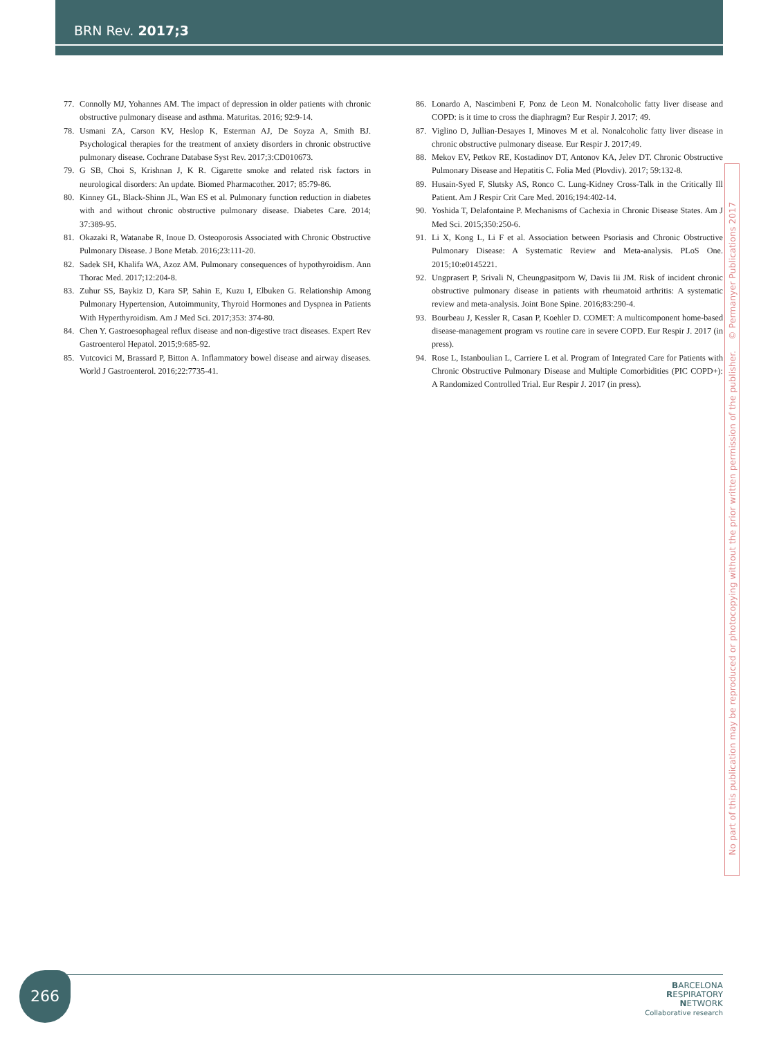BRN Rev. 2017;3
77. Connolly MJ, Yohannes AM. The impact of depression in older patients with chronic obstructive pulmonary disease and asthma. Maturitas. 2016; 92:9-14.
78. Usmani ZA, Carson KV, Heslop K, Esterman AJ, De Soyza A, Smith BJ. Psychological therapies for the treatment of anxiety disorders in chronic obstructive pulmonary disease. Cochrane Database Syst Rev. 2017;3:CD010673.
79. G SB, Choi S, Krishnan J, K R. Cigarette smoke and related risk factors in neurological disorders: An update. Biomed Pharmacother. 2017; 85:79-86.
80. Kinney GL, Black-Shinn JL, Wan ES et al. Pulmonary function reduction in diabetes with and without chronic obstructive pulmonary disease. Diabetes Care. 2014; 37:389-95.
81. Okazaki R, Watanabe R, Inoue D. Osteoporosis Associated with Chronic Obstructive Pulmonary Disease. J Bone Metab. 2016;23:111-20.
82. Sadek SH, Khalifa WA, Azoz AM. Pulmonary consequences of hypothyroidism. Ann Thorac Med. 2017;12:204-8.
83. Zuhur SS, Baykiz D, Kara SP, Sahin E, Kuzu I, Elbuken G. Relationship Among Pulmonary Hypertension, Autoimmunity, Thyroid Hormones and Dyspnea in Patients With Hyperthyroidism. Am J Med Sci. 2017;353: 374-80.
84. Chen Y. Gastroesophageal reflux disease and non-digestive tract diseases. Expert Rev Gastroenterol Hepatol. 2015;9:685-92.
85. Vutcovici M, Brassard P, Bitton A. Inflammatory bowel disease and airway diseases. World J Gastroenterol. 2016;22:7735-41.
86. Lonardo A, Nascimbeni F, Ponz de Leon M. Nonalcoholic fatty liver disease and COPD: is it time to cross the diaphragm? Eur Respir J. 2017; 49.
87. Viglino D, Jullian-Desayes I, Minoves M et al. Nonalcoholic fatty liver disease in chronic obstructive pulmonary disease. Eur Respir J. 2017;49.
88. Mekov EV, Petkov RE, Kostadinov DT, Antonov KA, Jelev DT. Chronic Obstructive Pulmonary Disease and Hepatitis C. Folia Med (Plovdiv). 2017; 59:132-8.
89. Husain-Syed F, Slutsky AS, Ronco C. Lung-Kidney Cross-Talk in the Critically Ill Patient. Am J Respir Crit Care Med. 2016;194:402-14.
90. Yoshida T, Delafontaine P. Mechanisms of Cachexia in Chronic Disease States. Am J Med Sci. 2015;350:250-6.
91. Li X, Kong L, Li F et al. Association between Psoriasis and Chronic Obstructive Pulmonary Disease: A Systematic Review and Meta-analysis. PLoS One. 2015;10:e0145221.
92. Ungprasert P, Srivali N, Cheungpasitporn W, Davis Iii JM. Risk of incident chronic obstructive pulmonary disease in patients with rheumatoid arthritis: A systematic review and meta-analysis. Joint Bone Spine. 2016;83:290-4.
93. Bourbeau J, Kessler R, Casan P, Koehler D. COMET: A multicomponent home-based disease-management program vs routine care in severe COPD. Eur Respir J. 2017 (in press).
94. Rose L, Istanboulian L, Carriere L et al. Program of Integrated Care for Patients with Chronic Obstructive Pulmonary Disease and Multiple Comorbidities (PIC COPD+): A Randomized Controlled Trial. Eur Respir J. 2017 (in press).
No part of this publication may be reproduced or photocopying without the prior written permission of the publisher. © Permanyer Publications 2017
266
BARCELONA
RESPIRATORY
NETWORK
Collaborative research